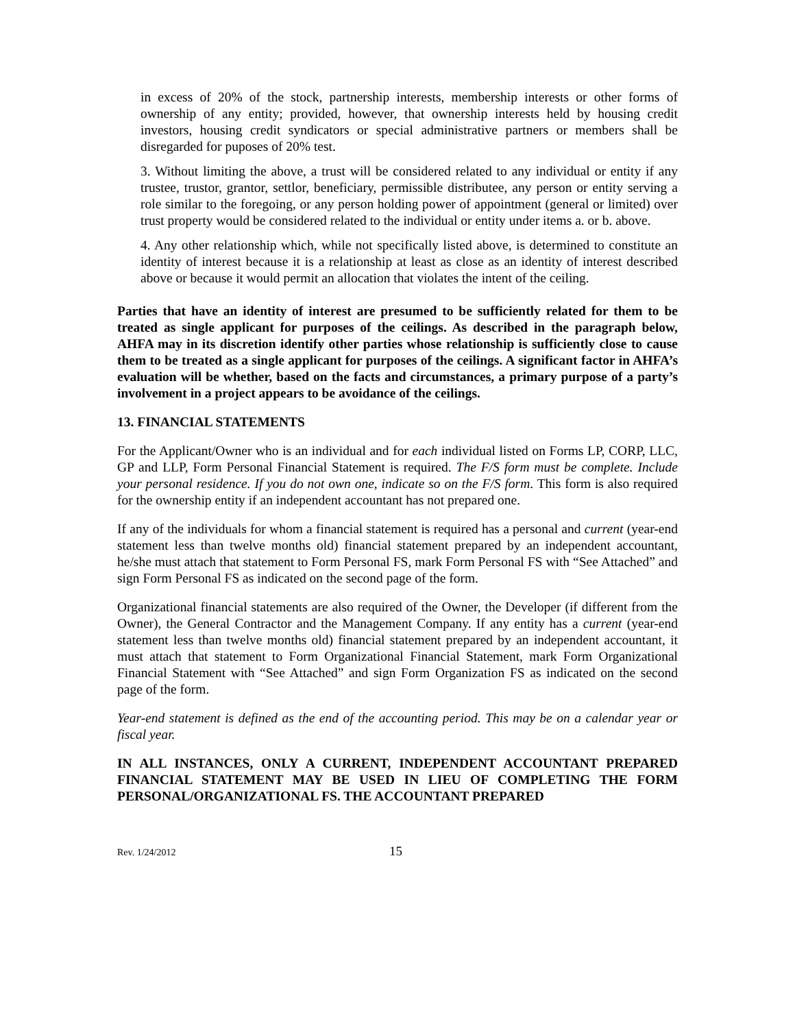in excess of 20% of the stock, partnership interests, membership interests or other forms of ownership of any entity; provided, however, that ownership interests held by housing credit investors, housing credit syndicators or special administrative partners or members shall be disregarded for puposes of 20% test.
3. Without limiting the above, a trust will be considered related to any individual or entity if any trustee, trustor, grantor, settlor, beneficiary, permissible distributee, any person or entity serving a role similar to the foregoing, or any person holding power of appointment (general or limited) over trust property would be considered related to the individual or entity under items a. or b. above.
4. Any other relationship which, while not specifically listed above, is determined to constitute an identity of interest because it is a relationship at least as close as an identity of interest described above or because it would permit an allocation that violates the intent of the ceiling.
Parties that have an identity of interest are presumed to be sufficiently related for them to be treated as single applicant for purposes of the ceilings. As described in the paragraph below, AHFA may in its discretion identify other parties whose relationship is sufficiently close to cause them to be treated as a single applicant for purposes of the ceilings. A significant factor in AHFA’s evaluation will be whether, based on the facts and circumstances, a primary purpose of a party’s involvement in a project appears to be avoidance of the ceilings.
13. FINANCIAL STATEMENTS
For the Applicant/Owner who is an individual and for each individual listed on Forms LP, CORP, LLC, GP and LLP, Form Personal Financial Statement is required. The F/S form must be complete. Include your personal residence. If you do not own one, indicate so on the F/S form. This form is also required for the ownership entity if an independent accountant has not prepared one.
If any of the individuals for whom a financial statement is required has a personal and current (year-end statement less than twelve months old) financial statement prepared by an independent accountant, he/she must attach that statement to Form Personal FS, mark Form Personal FS with “See Attached” and sign Form Personal FS as indicated on the second page of the form.
Organizational financial statements are also required of the Owner, the Developer (if different from the Owner), the General Contractor and the Management Company. If any entity has a current (year-end statement less than twelve months old) financial statement prepared by an independent accountant, it must attach that statement to Form Organizational Financial Statement, mark Form Organizational Financial Statement with “See Attached” and sign Form Organization FS as indicated on the second page of the form.
Year-end statement is defined as the end of the accounting period. This may be on a calendar year or fiscal year.
IN ALL INSTANCES, ONLY A CURRENT, INDEPENDENT ACCOUNTANT PREPARED FINANCIAL STATEMENT MAY BE USED IN LIEU OF COMPLETING THE FORM PERSONAL/ORGANIZATIONAL FS. THE ACCOUNTANT PREPARED
Rev. 1/24/2012 15